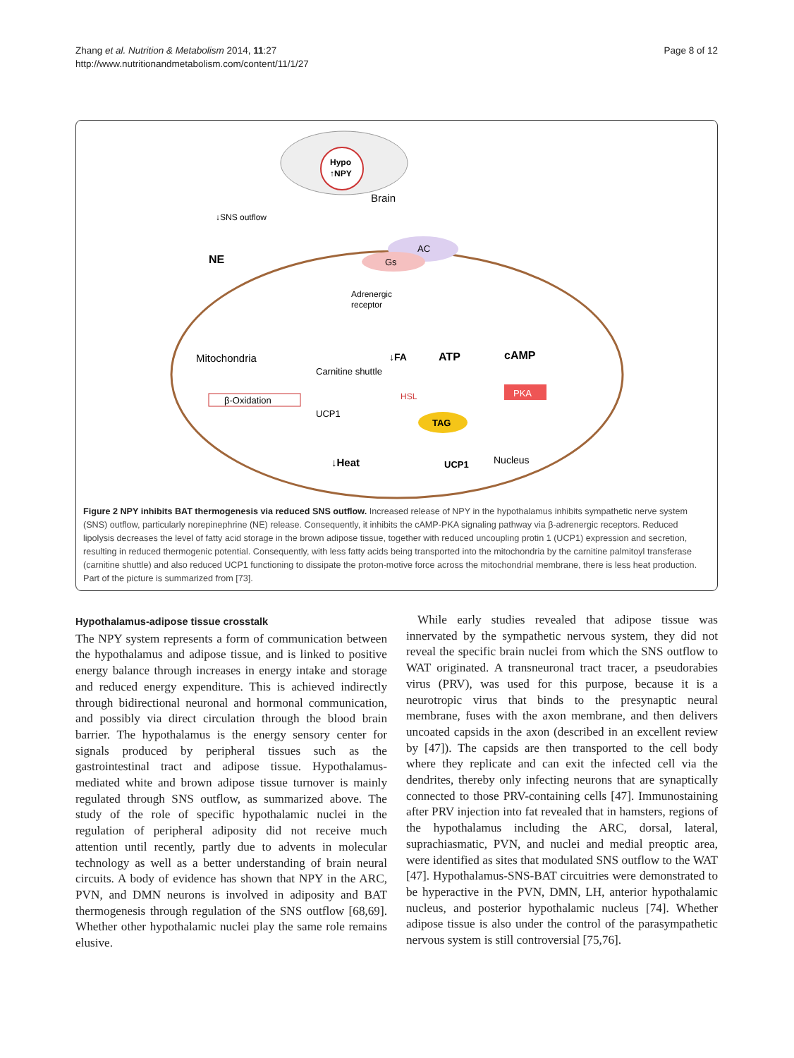Zhang et al. Nutrition & Metabolism 2014, 11:27
http://www.nutritionandmetabolism.com/content/11/1/27
Page 8 of 12
Hypo
↑NPY
Brain
↓SNS outflow
NE
AC
Gs
Adrenergic
receptor
Mitochondria
↓FA
ATP
cAMP
Carnitine shuttle
β-Oxidation
HSL
PKA
TAG
UCP1
↓Heat
UCP1
Nucleus
Figure 2 NPY inhibits BAT thermogenesis via reduced SNS outflow. Increased release of NPY in the hypothalamus inhibits sympathetic nerve system (SNS) outflow, particularly norepinephrine (NE) release. Consequently, it inhibits the cAMP-PKA signaling pathway via β-adrenergic receptors. Reduced lipolysis decreases the level of fatty acid storage in the brown adipose tissue, together with reduced uncoupling protin 1 (UCP1) expression and secretion, resulting in reduced thermogenic potential. Consequently, with less fatty acids being transported into the mitochondria by the carnitine palmitoyl transferase (carnitine shuttle) and also reduced UCP1 functioning to dissipate the proton-motive force across the mitochondrial membrane, there is less heat production. Part of the picture is summarized from [73].
Hypothalamus-adipose tissue crosstalk
The NPY system represents a form of communication between the hypothalamus and adipose tissue, and is linked to positive energy balance through increases in energy intake and storage and reduced energy expenditure. This is achieved indirectly through bidirectional neuronal and hormonal communication, and possibly via direct circulation through the blood brain barrier. The hypothalamus is the energy sensory center for signals produced by peripheral tissues such as the gastrointestinal tract and adipose tissue. Hypothalamus-mediated white and brown adipose tissue turnover is mainly regulated through SNS outflow, as summarized above. The study of the role of specific hypothalamic nuclei in the regulation of peripheral adiposity did not receive much attention until recently, partly due to advents in molecular technology as well as a better understanding of brain neural circuits. A body of evidence has shown that NPY in the ARC, PVN, and DMN neurons is involved in adiposity and BAT thermogenesis through regulation of the SNS outflow [68,69]. Whether other hypothalamic nuclei play the same role remains elusive.
While early studies revealed that adipose tissue was innervated by the sympathetic nervous system, they did not reveal the specific brain nuclei from which the SNS outflow to WAT originated. A transneuronal tract tracer, a pseudorabies virus (PRV), was used for this purpose, because it is a neurotropic virus that binds to the presynaptic neural membrane, fuses with the axon membrane, and then delivers uncoated capsids in the axon (described in an excellent review by [47]). The capsids are then transported to the cell body where they replicate and can exit the infected cell via the dendrites, thereby only infecting neurons that are synaptically connected to those PRV-containing cells [47]. Immunostaining after PRV injection into fat revealed that in hamsters, regions of the hypothalamus including the ARC, dorsal, lateral, suprachiasmatic, PVN, and nuclei and medial preoptic area, were identified as sites that modulated SNS outflow to the WAT [47]. Hypothalamus-SNS-BAT circuitries were demonstrated to be hyperactive in the PVN, DMN, LH, anterior hypothalamic nucleus, and posterior hypothalamic nucleus [74]. Whether adipose tissue is also under the control of the parasympathetic nervous system is still controversial [75,76].